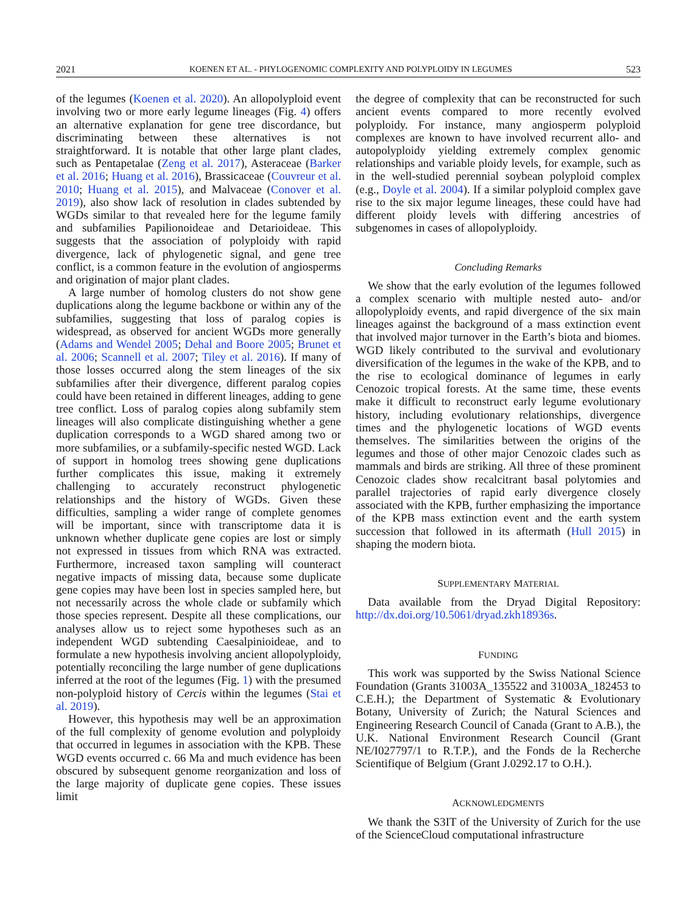2021 KOENEN ET AL. - PHYLOGENOMIC COMPLEXITY AND POLYPLOIDY IN LEGUMES 523
of the legumes (Koenen et al. 2020). An allopolyploid event involving two or more early legume lineages (Fig. 4) offers an alternative explanation for gene tree discordance, but discriminating between these alternatives is not straightforward. It is notable that other large plant clades, such as Pentapetalae (Zeng et al. 2017), Asteraceae (Barker et al. 2016; Huang et al. 2016), Brassicaceae (Couvreur et al. 2010; Huang et al. 2015), and Malvaceae (Conover et al. 2019), also show lack of resolution in clades subtended by WGDs similar to that revealed here for the legume family and subfamilies Papilionoideae and Detarioideae. This suggests that the association of polyploidy with rapid divergence, lack of phylogenetic signal, and gene tree conflict, is a common feature in the evolution of angiosperms and origination of major plant clades.
A large number of homolog clusters do not show gene duplications along the legume backbone or within any of the subfamilies, suggesting that loss of paralog copies is widespread, as observed for ancient WGDs more generally (Adams and Wendel 2005; Dehal and Boore 2005; Brunet et al. 2006; Scannell et al. 2007; Tiley et al. 2016). If many of those losses occurred along the stem lineages of the six subfamilies after their divergence, different paralog copies could have been retained in different lineages, adding to gene tree conflict. Loss of paralog copies along subfamily stem lineages will also complicate distinguishing whether a gene duplication corresponds to a WGD shared among two or more subfamilies, or a subfamily-specific nested WGD. Lack of support in homolog trees showing gene duplications further complicates this issue, making it extremely challenging to accurately reconstruct phylogenetic relationships and the history of WGDs. Given these difficulties, sampling a wider range of complete genomes will be important, since with transcriptome data it is unknown whether duplicate gene copies are lost or simply not expressed in tissues from which RNA was extracted. Furthermore, increased taxon sampling will counteract negative impacts of missing data, because some duplicate gene copies may have been lost in species sampled here, but not necessarily across the whole clade or subfamily which those species represent. Despite all these complications, our analyses allow us to reject some hypotheses such as an independent WGD subtending Caesalpinioideae, and to formulate a new hypothesis involving ancient allopolyploidy, potentially reconciling the large number of gene duplications inferred at the root of the legumes (Fig. 1) with the presumed non-polyploid history of Cercis within the legumes (Stai et al. 2019).
However, this hypothesis may well be an approximation of the full complexity of genome evolution and polyploidy that occurred in legumes in association with the KPB. These WGD events occurred c. 66 Ma and much evidence has been obscured by subsequent genome reorganization and loss of the large majority of duplicate gene copies. These issues limit
the degree of complexity that can be reconstructed for such ancient events compared to more recently evolved polyploidy. For instance, many angiosperm polyploid complexes are known to have involved recurrent allo- and autopolyploidy yielding extremely complex genomic relationships and variable ploidy levels, for example, such as in the well-studied perennial soybean polyploid complex (e.g., Doyle et al. 2004). If a similar polyploid complex gave rise to the six major legume lineages, these could have had different ploidy levels with differing ancestries of subgenomes in cases of allopolyploidy.
Concluding Remarks
We show that the early evolution of the legumes followed a complex scenario with multiple nested auto- and/or allopolyploidy events, and rapid divergence of the six main lineages against the background of a mass extinction event that involved major turnover in the Earth’s biota and biomes. WGD likely contributed to the survival and evolutionary diversification of the legumes in the wake of the KPB, and to the rise to ecological dominance of legumes in early Cenozoic tropical forests. At the same time, these events make it difficult to reconstruct early legume evolutionary history, including evolutionary relationships, divergence times and the phylogenetic locations of WGD events themselves. The similarities between the origins of the legumes and those of other major Cenozoic clades such as mammals and birds are striking. All three of these prominent Cenozoic clades show recalcitrant basal polytomies and parallel trajectories of rapid early divergence closely associated with the KPB, further emphasizing the importance of the KPB mass extinction event and the earth system succession that followed in its aftermath (Hull 2015) in shaping the modern biota.
SUPPLEMENTARY MATERIAL
Data available from the Dryad Digital Repository: http://dx.doi.org/10.5061/dryad.zkh18936s.
FUNDING
This work was supported by the Swiss National Science Foundation (Grants 31003A_135522 and 31003A_182453 to C.E.H.); the Department of Systematic & Evolutionary Botany, University of Zurich; the Natural Sciences and Engineering Research Council of Canada (Grant to A.B.), the U.K. National Environment Research Council (Grant NE/I027797/1 to R.T.P.), and the Fonds de la Recherche Scientifique of Belgium (Grant J.0292.17 to O.H.).
ACKNOWLEDGMENTS
We thank the S3IT of the University of Zurich for the use of the ScienceCloud computational infrastructure